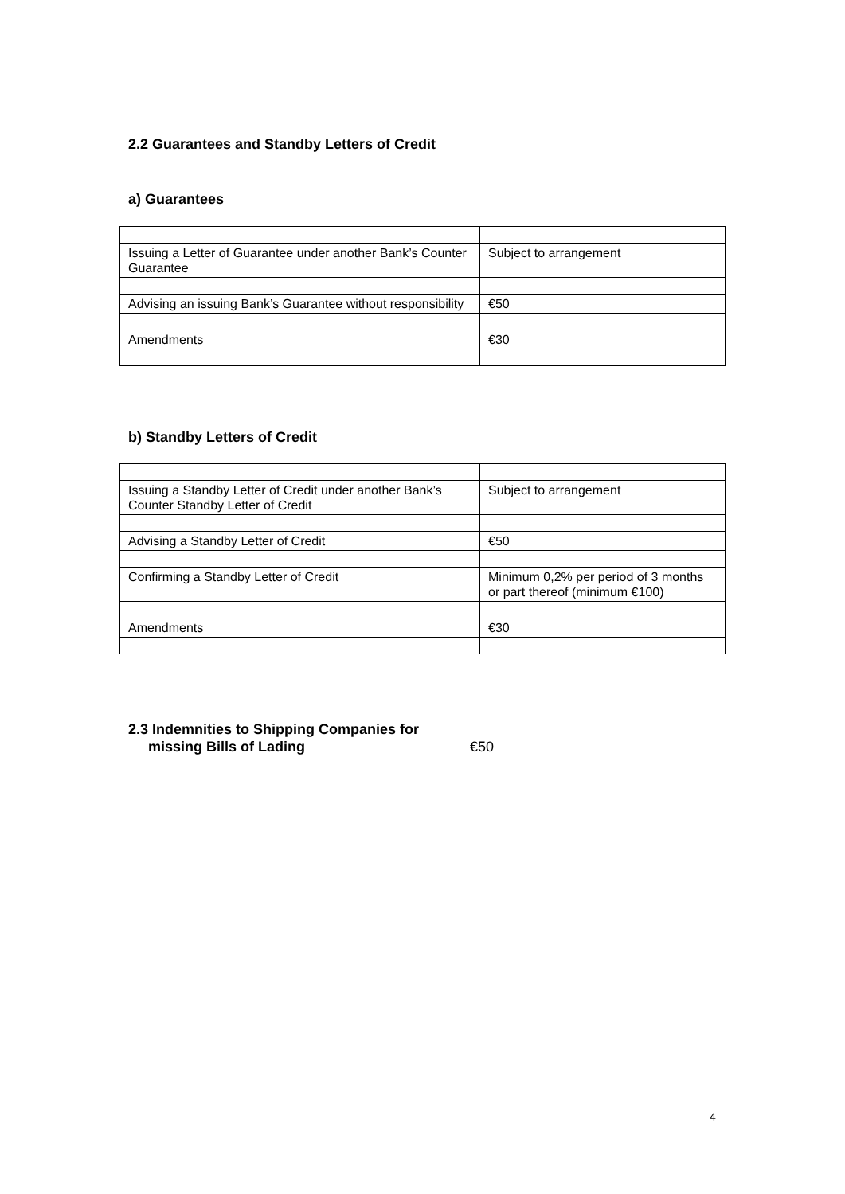2.2 Guarantees and Standby Letters of Credit
a) Guarantees
| Issuing a Letter of Guarantee under another Bank’s Counter Guarantee | Subject to arrangement |
| Advising an issuing Bank’s Guarantee without responsibility | €50 |
| Amendments | €30 |
b) Standby Letters of Credit
| Issuing a Standby Letter of Credit under another Bank’s Counter Standby Letter of Credit | Subject to arrangement |
| Advising a Standby Letter of Credit | €50 |
| Confirming a Standby Letter of Credit | Minimum 0,2% per period of 3 months or part thereof (minimum €100) |
| Amendments | €30 |
2.3 Indemnities to Shipping Companies for
missing Bills of Lading €50
4